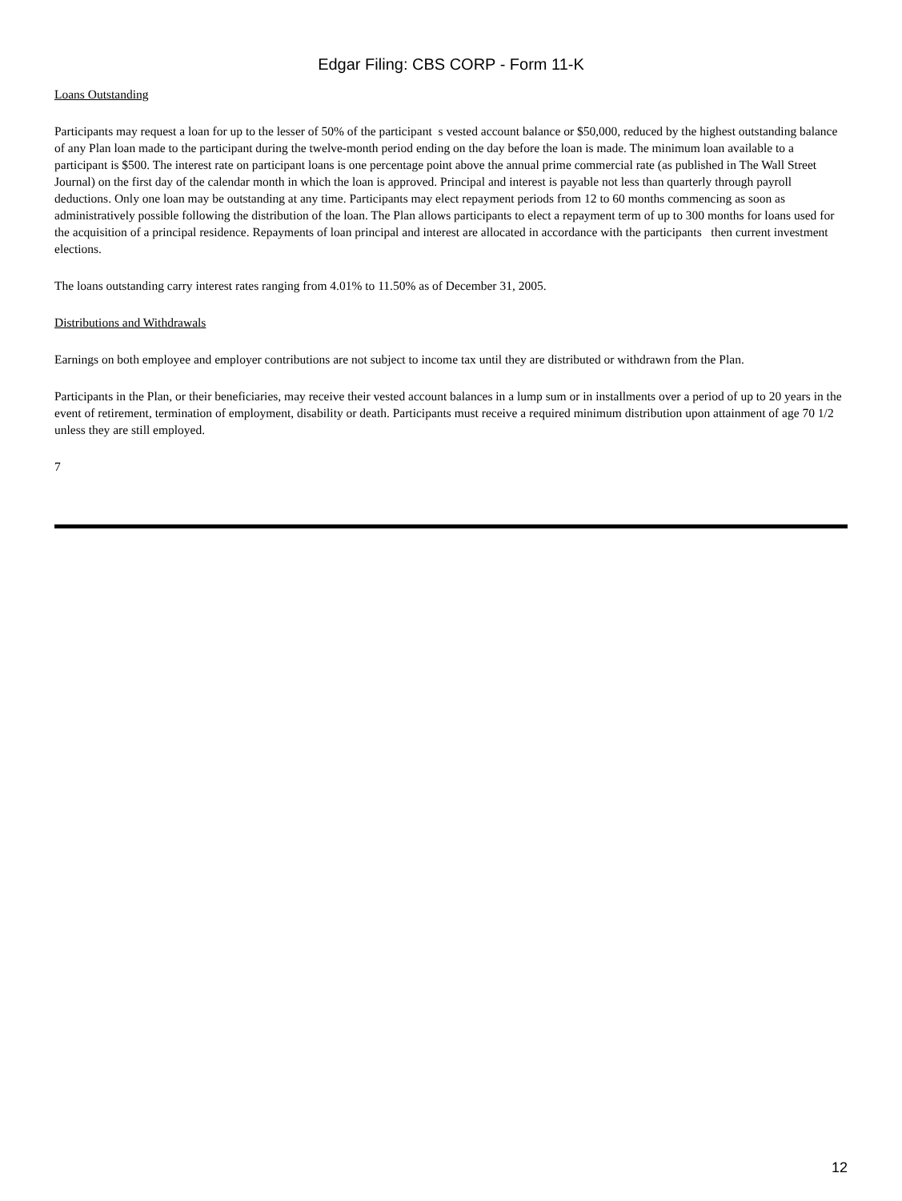Edgar Filing: CBS CORP - Form 11-K
Loans Outstanding
Participants may request a loan for up to the lesser of 50% of the participant s vested account balance or $50,000, reduced by the highest outstanding balance of any Plan loan made to the participant during the twelve-month period ending on the day before the loan is made. The minimum loan available to a participant is $500. The interest rate on participant loans is one percentage point above the annual prime commercial rate (as published in The Wall Street Journal) on the first day of the calendar month in which the loan is approved. Principal and interest is payable not less than quarterly through payroll deductions. Only one loan may be outstanding at any time. Participants may elect repayment periods from 12 to 60 months commencing as soon as administratively possible following the distribution of the loan. The Plan allows participants to elect a repayment term of up to 300 months for loans used for the acquisition of a principal residence. Repayments of loan principal and interest are allocated in accordance with the participants then current investment elections.
The loans outstanding carry interest rates ranging from 4.01% to 11.50% as of December 31, 2005.
Distributions and Withdrawals
Earnings on both employee and employer contributions are not subject to income tax until they are distributed or withdrawn from the Plan.
Participants in the Plan, or their beneficiaries, may receive their vested account balances in a lump sum or in installments over a period of up to 20 years in the event of retirement, termination of employment, disability or death. Participants must receive a required minimum distribution upon attainment of age 70 1/2 unless they are still employed.
7
12